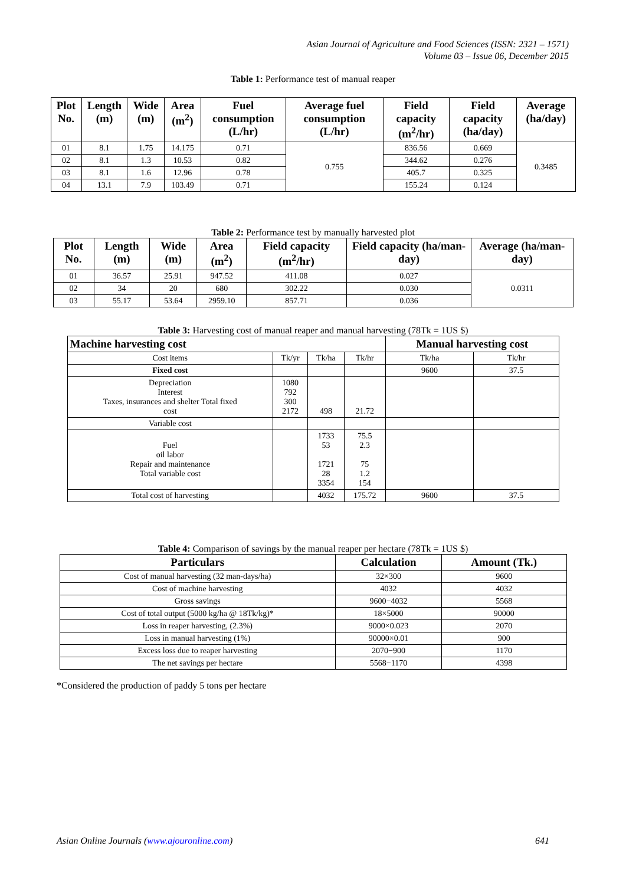Asian Journal of Agriculture and Food Sciences (ISSN: 2321 – 1571)
Volume 03 – Issue 06, December 2015
Table 1: Performance test of manual reaper
| Plot No. | Length (m) | Wide (m) | Area (m<sup>2</sup>) | Fuel consumption (L/hr) | Average fuel consumption (L/hr) | Field capacity (m<sup>2</sup>/hr) | Field capacity (ha/day) | Average (ha/day) |
| --- | --- | --- | --- | --- | --- | --- | --- | --- |
| 01 | 8.1 | 1.75 | 14.175 | 0.71 | 0.755 | 836.56 | 0.669 | 0.3485 |
| 02 | 8.1 | 1.3 | 10.53 | 0.82 | | 344.62 | 0.276 | |
| 03 | 8.1 | 1.6 | 12.96 | 0.78 | | 405.7 | 0.325 | |
| 04 | 13.1 | 7.9 | 103.49 | 0.71 | | 155.24 | 0.124 | |
Table 2: Performance test by manually harvested plot
| Plot No. | Length (m) | Wide (m) | Area (m<sup>2</sup>) | Field capacity (m<sup>2</sup>/hr) | Field capacity (ha/man-day) | Average (ha/man-day) |
| --- | --- | --- | --- | --- | --- | --- |
| 01 | 36.57 | 25.91 | 947.52 | 411.08 | 0.027 | 0.0311 |
| 02 | 34 | 20 | 680 | 302.22 | 0.030 | |
| 03 | 55.17 | 53.64 | 2959.10 | 857.71 | 0.036 | |
Table 3: Harvesting cost of manual reaper and manual harvesting (78Tk = 1US $)
| Machine harvesting cost | | | | Manual harvesting cost | |
| --- | --- | --- | --- | --- | --- |
| Cost items | Tk/yr | Tk/ha | Tk/hr | Tk/ha | Tk/hr |
| Fixed cost | | | | 9600 | 37.5 |
| Depreciation Interest Taxes, insurances and shelter Total fixed cost | 1080 792 300 2172 | 498 | 21.72 | | |
| Variable cost | | | | | |
| Fuel oil labor Repair and maintenance Total variable cost | | 1733 53 1721 28 3354 | 75.5 2.3 75 1.2 154 | | |
| Total cost of harvesting | | 4032 | 175.72 | 9600 | 37.5 |
Table 4: Comparison of savings by the manual reaper per hectare (78Tk = 1US $)
| Particulars | Calculation | Amount (Tk.) |
| --- | --- | --- |
| Cost of manual harvesting (32 man-days/ha) | 32×300 | 9600 |
| Cost of machine harvesting | 4032 | 4032 |
| Gross savings | 9600−4032 | 5568 |
| Cost of total output (5000 kg/ha @ 18Tk/kg)* | 18×5000 | 90000 |
| Loss in reaper harvesting, (2.3%) | 9000×0.023 | 2070 |
| Loss in manual harvesting (1%) | 90000×0.01 | 900 |
| Excess loss due to reaper harvesting | 2070−900 | 1170 |
| The net savings per hectare | 5568−1170 | 4398 |
*Considered the production of paddy 5 tons per hectare
Asian Online Journals (www.ajouronline.com) 641